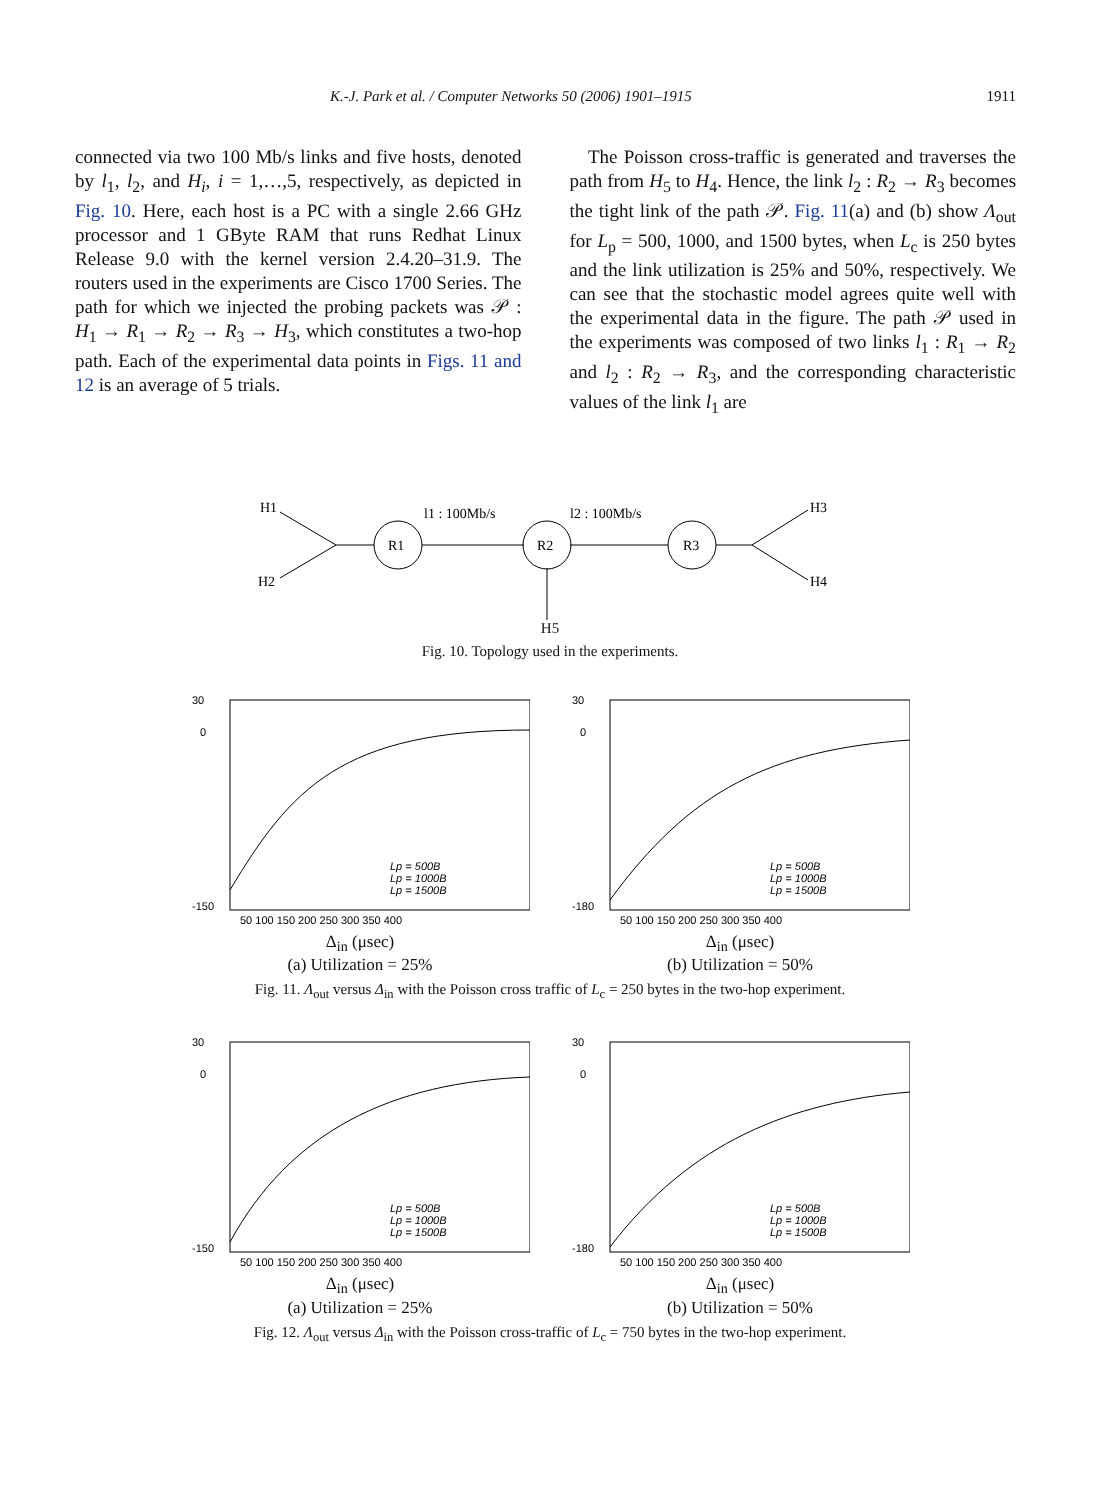K.-J. Park et al. / Computer Networks 50 (2006) 1901–1915 1911
connected via two 100 Mb/s links and five hosts, denoted by l<sub>1</sub>, l<sub>2</sub>, and H<sub>i</sub>, i = 1,…,5, respectively, as depicted in Fig. 10. Here, each host is a PC with a single 2.66 GHz processor and 1 GByte RAM that runs Redhat Linux Release 9.0 with the kernel version 2.4.20–31.9. The routers used in the experiments are Cisco 1700 Series. The path for which we injected the probing packets was 𝒫 : H<sub>1</sub> → R<sub>1</sub> → R<sub>2</sub> → R<sub>3</sub> → H<sub>3</sub>, which constitutes a two-hop path. Each of the experimental data points in Figs. 11 and 12 is an average of 5 trials.
The Poisson cross-traffic is generated and traverses the path from H<sub>5</sub> to H<sub>4</sub>. Hence, the link l<sub>2</sub> : R<sub>2</sub> → R<sub>3</sub> becomes the tight link of the path 𝒫. Fig. 11(a) and (b) show Λ<sub>out</sub> for L<sub>p</sub> = 500, 1000, and 1500 bytes, when L<sub>c</sub> is 250 bytes and the link utilization is 25% and 50%, respectively. We can see that the stochastic model agrees quite well with the experimental data in the figure. The path 𝒫 used in the experiments was composed of two links l<sub>1</sub> : R<sub>1</sub> → R<sub>2</sub> and l<sub>2</sub> : R<sub>2</sub> → R<sub>3</sub>, and the corresponding characteristic values of the link l<sub>1</sub> are
H1
H2
R1
R2
R3
H3
H4
l1 : 100Mb/s
l2 : 100Mb/s
H5
Fig. 10. Topology used in the experiments.
30
0
-150
Lp = 500B
Lp = 1000B
Lp = 1500B
50 100 150 200 250 300 350 400
Δ<sub>in</sub> (μsec)
(a) Utilization = 25%
30
0
-180
Lp = 500B
Lp = 1000B
Lp = 1500B
50 100 150 200 250 300 350 400
Δ<sub>in</sub> (μsec)
(b) Utilization = 50%
Fig. 11. Λ<sub>out</sub> versus Δ<sub>in</sub> with the Poisson cross traffic of L<sub>c</sub> = 250 bytes in the two-hop experiment.
30
0
-150
Lp = 500B
Lp = 1000B
Lp = 1500B
50 100 150 200 250 300 350 400
Δ<sub>in</sub> (μsec)
(a) Utilization = 25%
30
0
-180
Lp = 500B
Lp = 1000B
Lp = 1500B
50 100 150 200 250 300 350 400
Δ<sub>in</sub> (μsec)
(b) Utilization = 50%
Fig. 12. Λ<sub>out</sub> versus Δ<sub>in</sub> with the Poisson cross-traffic of L<sub>c</sub> = 750 bytes in the two-hop experiment.